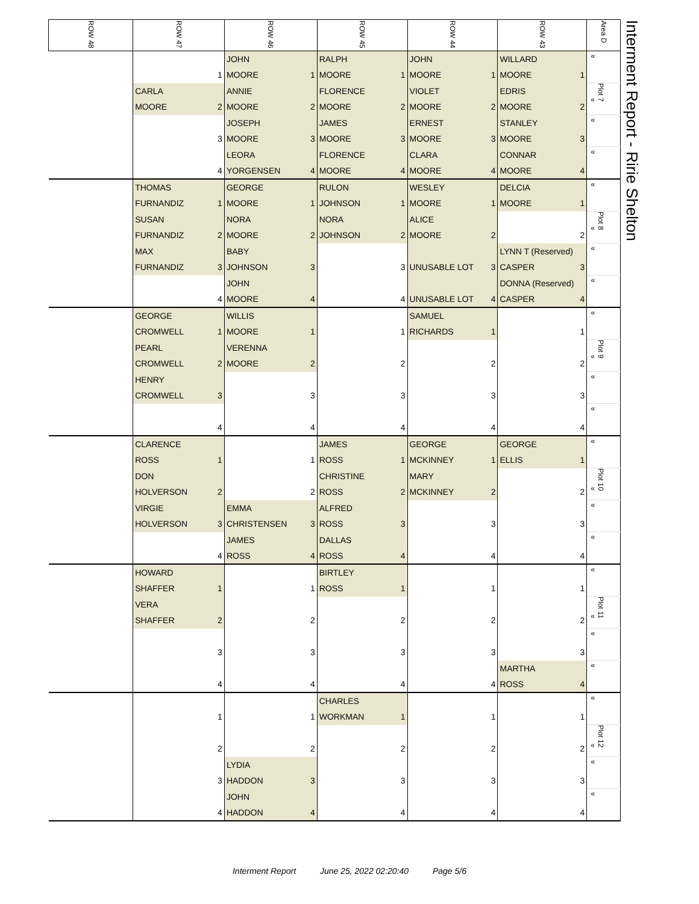| ROW 48 | ROW 47 | ROW 46 | ROW 45 | ROW 44 | ROW 43 | Area D | Interment Report - Ririe Shelton |
| | 1 | JOHN MOORE 1 | RALPH MOORE 1 | JOHN MOORE 1 | WILLARD MOORE 1 | « | |
| | CARLA MOORE 2 | ANNIE MOORE 2 | FLORENCE MOORE 2 | VIOLET MOORE 2 | EDRIS MOORE 2 | « Plot 7 | |
| | 3 | JOSEPH MOORE 3 | JAMES MOORE 3 | ERNEST MOORE 3 | STANLEY MOORE 3 | « | |
| | 4 | LEORA YORGENSEN 4 | FLORENCE MOORE 4 | CLARA MOORE 4 | CONNAR MOORE 4 | « | |
| | THOMAS FURNANDIZ 1 | GEORGE MOORE 1 | RULON JOHNSON 1 | WESLEY MOORE 1 | DELCIA MOORE 1 | « | |
| | SUSAN FURNANDIZ 2 | NORA MOORE 2 | NORA JOHNSON 2 | ALICE MOORE 2 | 2 | « Plot 8 | |
| | MAX FURNANDIZ 3 | BABY JOHNSON 3 | 3 | UNUSABLE LOT 3 | LYNN T (Reserved) CASPER 3 | « | |
| | 4 | JOHN MOORE 4 | 4 | UNUSABLE LOT 4 | DONNA (Reserved) CASPER 4 | « | |
| | GEORGE CROMWELL 1 | WILLIS MOORE 1 | 1 | SAMUEL RICHARDS 1 | 1 | « | |
| | PEARL CROMWELL 2 | VERENNA MOORE 2 | 2 | 2 | 2 | « Plot 9 | |
| | HENRY CROMWELL 3 | 3 | 3 | 3 | 3 | « | |
| | 4 | 4 | 4 | 4 | 4 | « | |
| | CLARENCE ROSS 1 | 1 | JAMES ROSS 1 | GEORGE MCKINNEY 1 | GEORGE ELLIS 1 | « | |
| | DON HOLVERSON 2 | 2 | CHRISTINE ROSS 2 | MARY MCKINNEY 2 | 2 | « Plot 10 | |
| | VIRGIE HOLVERSON 3 | EMMA CHRISTENSEN 3 | ALFRED ROSS 3 | 3 | 3 | « | |
| | 4 | JAMES ROSS 4 | DALLAS ROSS 4 | 4 | 4 | « | |
| | HOWARD SHAFFER 1 | 1 | BIRTLEY ROSS 1 | 1 | 1 | « | |
| | VERA SHAFFER 2 | 2 | 2 | 2 | 2 | « Plot 11 | |
| | 3 | 3 | 3 | 3 | 3 | « | |
| | 4 | 4 | 4 | 4 | MARTHA ROSS 4 | « | |
| | 1 | 1 | CHARLES WORKMAN 1 | 1 | 1 | « | |
| | 2 | 2 | 2 | 2 | 2 | « Plot 12 | |
| | 3 | LYDIA HADDON 3 | 3 | 3 | 3 | « | |
| | 4 | JOHN HADDON 4 | 4 | 4 | 4 | « | |
Interment Report June 25, 2022 02:20:40 Page 5/6